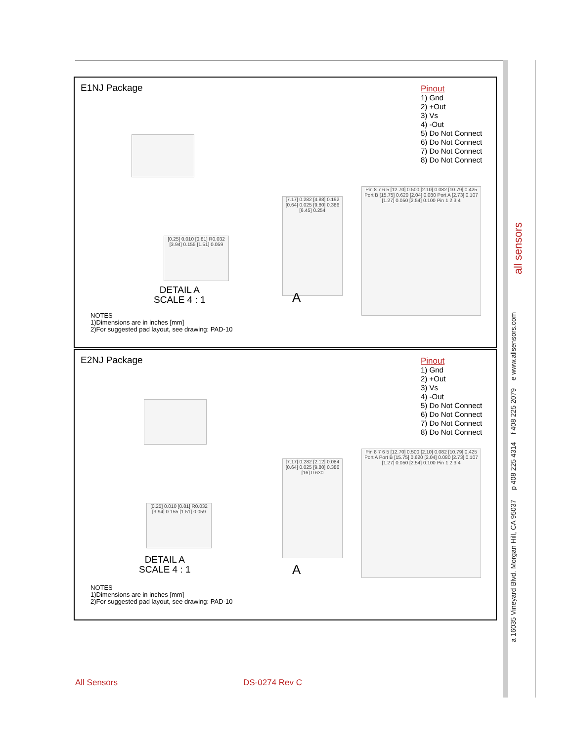E1NJ Package
Pinout
1) Gnd
2) +Out
3) Vs
4) -Out
5) Do Not Connect
6) Do Not Connect
7) Do Not Connect
8) Do Not Connect
[7.17] 0.282 [4.88] 0.192 [0.64] 0.025 [9.80] 0.386 [6.45] 0.254
Pin 8 7 6 5 [12.70] 0.500 [2.10] 0.082 [10.79] 0.425 Port B [15.75] 0.620 [2.04] 0.080 Port A [2.73] 0.107 [1.27] 0.050 [2.54] 0.100 Pin 1 2 3 4
[0.25] 0.010 [0.81] R0.032 [3.94] 0.155 [1.51] 0.059
DETAIL A
SCALE 4 : 1
A
NOTES
1)Dimensions are in inches [mm]
2)For suggested pad layout, see drawing: PAD-10
E2NJ Package
Pinout
1) Gnd
2) +Out
3) Vs
4) -Out
5) Do Not Connect
6) Do Not Connect
7) Do Not Connect
8) Do Not Connect
[7.17] 0.282 [2.12] 0.084 [0.64] 0.025 [9.80] 0.386 [16] 0.630
Pin 8 7 6 5 [12.70] 0.500 [2.10] 0.082 [10.79] 0.425 Port A Port B [15.75] 0.620 [2.04] 0.080 [2.73] 0.107 [1.27] 0.050 [2.54] 0.100 Pin 1 2 3 4
[0.25] 0.010 [0.81] R0.032 [3.94] 0.155 [1.51] 0.059
DETAIL A
SCALE 4 : 1
A
NOTES
1)Dimensions are in inches [mm]
2)For suggested pad layout, see drawing: PAD-10
a 16035 Vineyard Blvd. Morgan Hill, CA 95037 p 408 225 4314 f 408 225 2079 e www.allsensors.com
all sensors
All Sensors DS-0274 Rev C